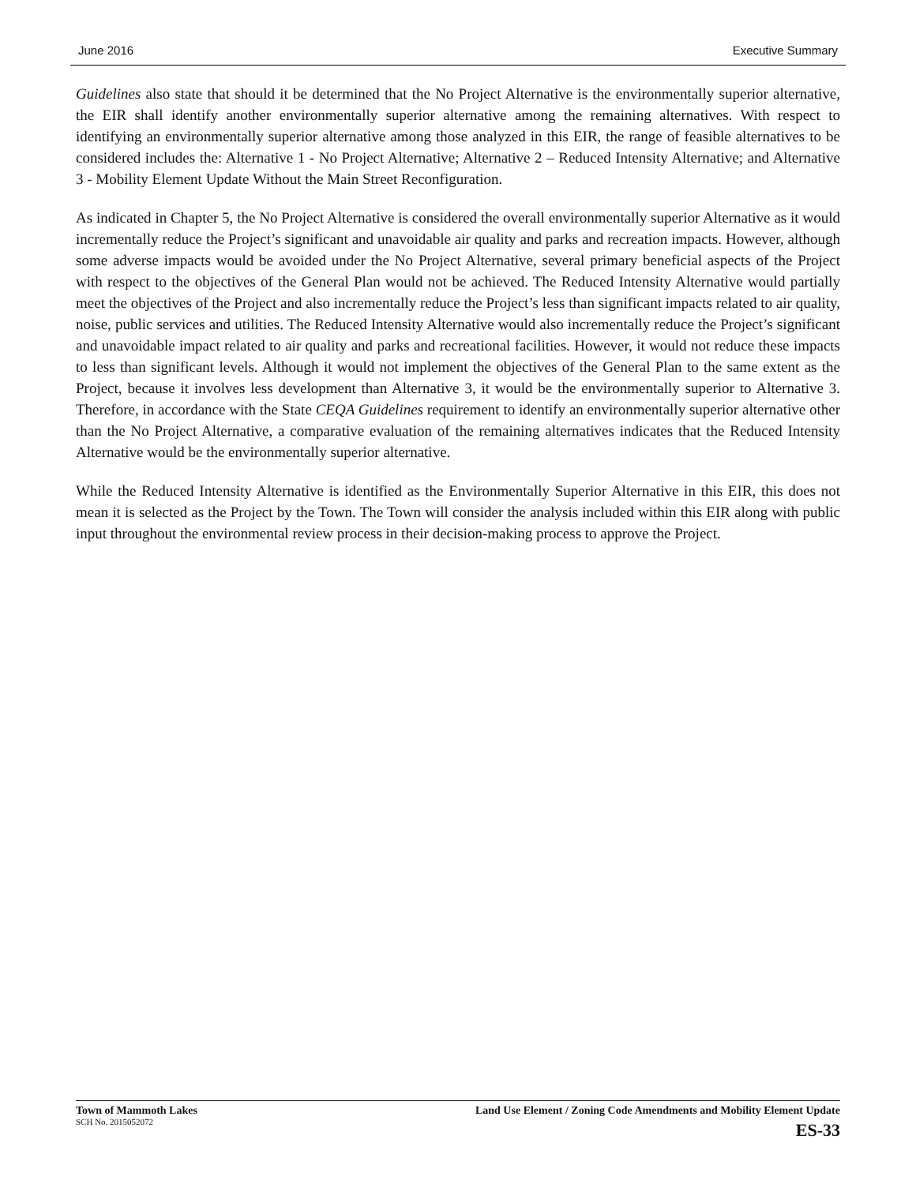June 2016 Executive Summary
Guidelines also state that should it be determined that the No Project Alternative is the environmentally superior alternative, the EIR shall identify another environmentally superior alternative among the remaining alternatives. With respect to identifying an environmentally superior alternative among those analyzed in this EIR, the range of feasible alternatives to be considered includes the: Alternative 1 - No Project Alternative; Alternative 2 – Reduced Intensity Alternative; and Alternative 3 - Mobility Element Update Without the Main Street Reconfiguration.
As indicated in Chapter 5, the No Project Alternative is considered the overall environmentally superior Alternative as it would incrementally reduce the Project’s significant and unavoidable air quality and parks and recreation impacts. However, although some adverse impacts would be avoided under the No Project Alternative, several primary beneficial aspects of the Project with respect to the objectives of the General Plan would not be achieved. The Reduced Intensity Alternative would partially meet the objectives of the Project and also incrementally reduce the Project’s less than significant impacts related to air quality, noise, public services and utilities. The Reduced Intensity Alternative would also incrementally reduce the Project’s significant and unavoidable impact related to air quality and parks and recreational facilities. However, it would not reduce these impacts to less than significant levels. Although it would not implement the objectives of the General Plan to the same extent as the Project, because it involves less development than Alternative 3, it would be the environmentally superior to Alternative 3. Therefore, in accordance with the State CEQA Guidelines requirement to identify an environmentally superior alternative other than the No Project Alternative, a comparative evaluation of the remaining alternatives indicates that the Reduced Intensity Alternative would be the environmentally superior alternative.
While the Reduced Intensity Alternative is identified as the Environmentally Superior Alternative in this EIR, this does not mean it is selected as the Project by the Town. The Town will consider the analysis included within this EIR along with public input throughout the environmental review process in their decision-making process to approve the Project.
Town of Mammoth Lakes
SCH No. 2015052072
Land Use Element / Zoning Code Amendments and Mobility Element Update
ES-33